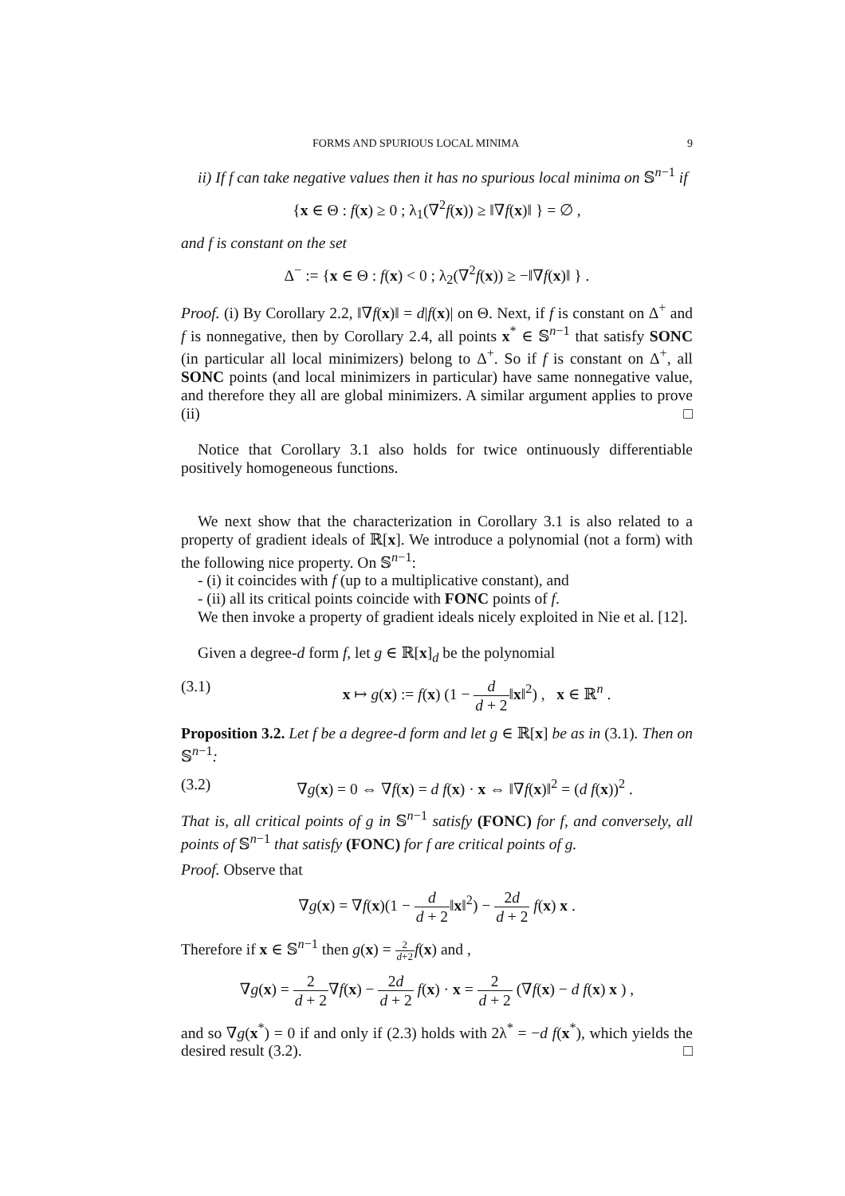FORMS AND SPURIOUS LOCAL MINIMA 9
ii) If f can take negative values then it has no spurious local minima on 𝕊<sup>n−1</sup> if
{x ∈ Θ : f(x) ≥ 0 ; λ<sub>1</sub>(∇<sup>2</sup>f(x)) ≥ ‖∇f(x)‖ } = ∅ ,
and f is constant on the set
Δ<sup>−</sup> := {x ∈ Θ : f(x) < 0 ; λ<sub>2</sub>(∇<sup>2</sup>f(x)) ≥ −‖∇f(x)‖ } .
Proof. (i) By Corollary 2.2, ‖∇f(x)‖ = d|f(x)| on Θ. Next, if f is constant on Δ<sup>+</sup> and f is nonnegative, then by Corollary 2.4, all points x<sup>*</sup> ∈ 𝕊<sup>n−1</sup> that satisfy SONC (in particular all local minimizers) belong to Δ<sup>+</sup>. So if f is constant on Δ<sup>+</sup>, all SONC points (and local minimizers in particular) have same nonnegative value, and therefore they all are global minimizers. A similar argument applies to prove (ii) □
Notice that Corollary 3.1 also holds for twice ontinuously differentiable positively homogeneous functions.
We next show that the characterization in Corollary 3.1 is also related to a property of gradient ideals of ℝ[x]. We introduce a polynomial (not a form) with the following nice property. On 𝕊<sup>n−1</sup>:
- (i) it coincides with f (up to a multiplicative constant), and
- (ii) all its critical points coincide with FONC points of f.
We then invoke a property of gradient ideals nicely exploited in Nie et al. [12].
Given a degree-d form f, let g ∈ ℝ[x]<sub>d</sub> be the polynomial
(3.1) x ↦ g(x) := f(x) (1 − d d + 2‖x‖<sup>2</sup>) , x ∈ ℝ<sup>n</sup> .
Proposition 3.2. Let f be a degree-d form and let g ∈ ℝ[x] be as in (3.1). Then on 𝕊<sup>n−1</sup>:
(3.2) ∇g(x) = 0 ⇔ ∇f(x) = d f(x) · x ⇔ ‖∇f(x)‖<sup>2</sup> = (d f(x))<sup>2</sup> .
That is, all critical points of g in 𝕊<sup>n−1</sup> satisfy (FONC) for f, and conversely, all points of 𝕊<sup>n−1</sup> that satisfy (FONC) for f are critical points of g.
Proof. Observe that
∇g(x) = ∇f(x)(1 − d d + 2‖x‖<sup>2</sup>) − 2d d + 2 f(x) x .
Therefore if x ∈ 𝕊<sup>n−1</sup> then g(x) = 2 d+2 f(x) and ,
∇g(x) = 2 d + 2∇f(x) − 2d d + 2 f(x) · x = 2 d + 2 (∇f(x) − d f(x) x ) ,
and so ∇g(x<sup>*</sup>) = 0 if and only if (2.3) holds with 2λ<sup>*</sup> = −d f(x<sup>*</sup>), which yields the desired result (3.2). □